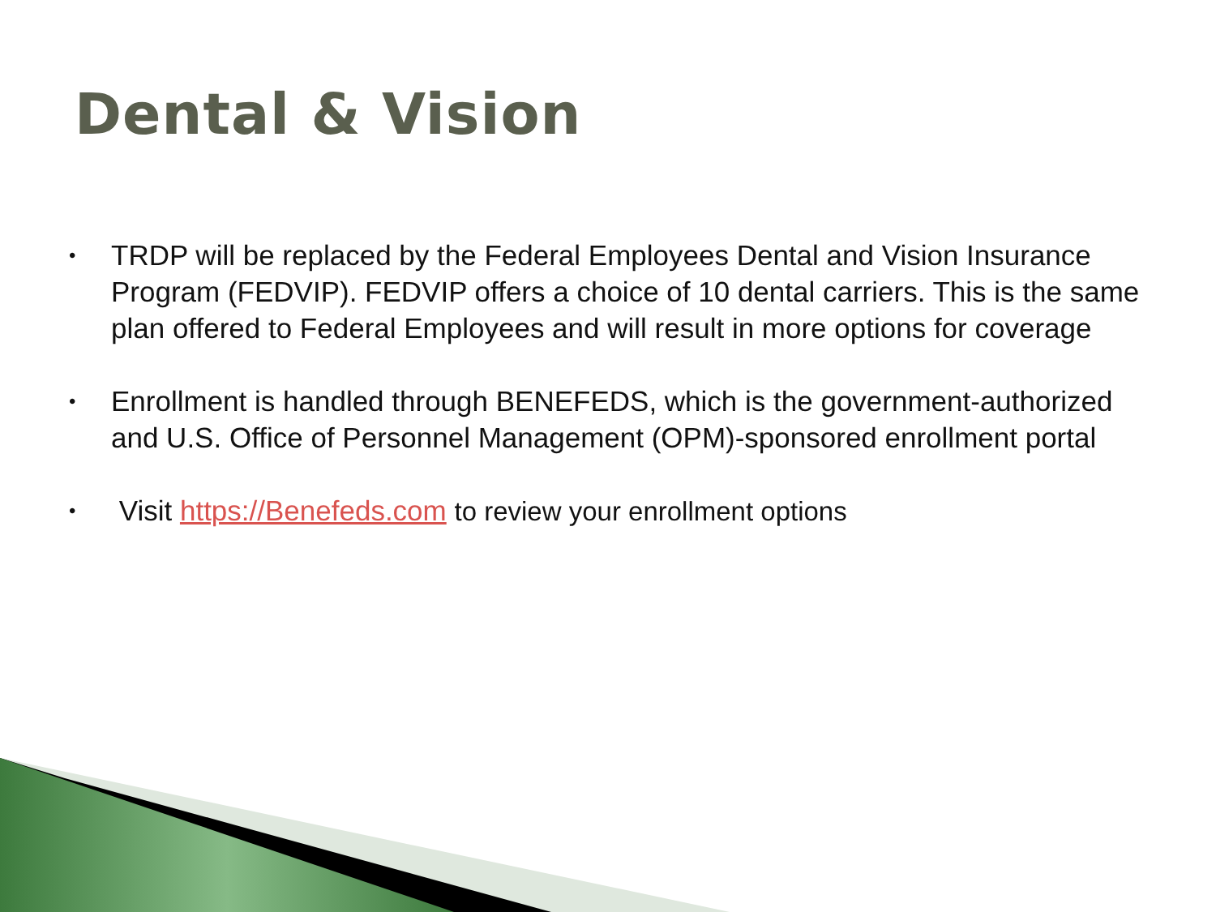Dental & Vision
• TRDP will be replaced by the Federal Employees Dental and Vision Insurance Program (FEDVIP). FEDVIP offers a choice of 10 dental carriers. This is the same plan offered to Federal Employees and will result in more options for coverage
• Enrollment is handled through BENEFEDS, which is the government-authorized and U.S. Office of Personnel Management (OPM)-sponsored enrollment portal
• Visit https://Benefeds.com to review your enrollment options